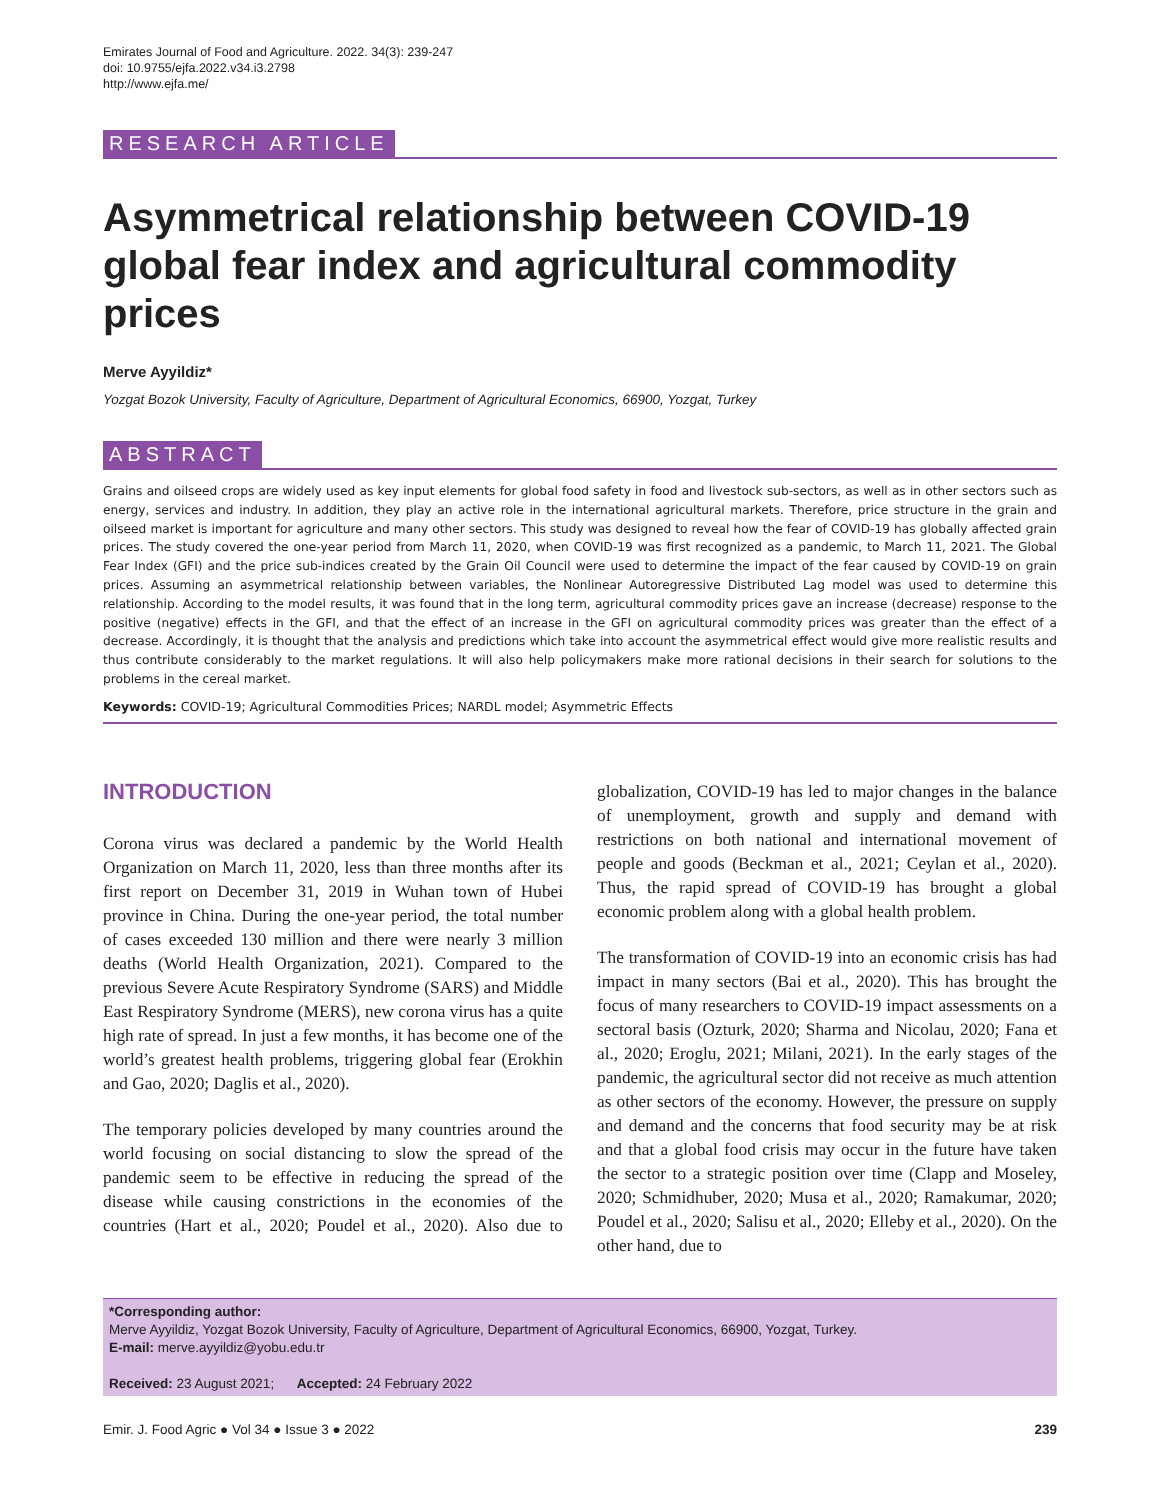Emirates Journal of Food and Agriculture. 2022. 34(3): 239-247
doi: 10.9755/ejfa.2022.v34.i3.2798
http://www.ejfa.me/
RESEARCH ARTICLE
Asymmetrical relationship between COVID-19 global fear index and agricultural commodity prices
Merve Ayyildiz*
Yozgat Bozok University, Faculty of Agriculture, Department of Agricultural Economics, 66900, Yozgat, Turkey
ABSTRACT
Grains and oilseed crops are widely used as key input elements for global food safety in food and livestock sub-sectors, as well as in other sectors such as energy, services and industry. In addition, they play an active role in the international agricultural markets. Therefore, price structure in the grain and oilseed market is important for agriculture and many other sectors. This study was designed to reveal how the fear of COVID-19 has globally affected grain prices. The study covered the one-year period from March 11, 2020, when COVID-19 was first recognized as a pandemic, to March 11, 2021. The Global Fear Index (GFI) and the price sub-indices created by the Grain Oil Council were used to determine the impact of the fear caused by COVID-19 on grain prices. Assuming an asymmetrical relationship between variables, the Nonlinear Autoregressive Distributed Lag model was used to determine this relationship. According to the model results, it was found that in the long term, agricultural commodity prices gave an increase (decrease) response to the positive (negative) effects in the GFI, and that the effect of an increase in the GFI on agricultural commodity prices was greater than the effect of a decrease. Accordingly, it is thought that the analysis and predictions which take into account the asymmetrical effect would give more realistic results and thus contribute considerably to the market regulations. It will also help policymakers make more rational decisions in their search for solutions to the problems in the cereal market.
Keywords: COVID-19; Agricultural Commodities Prices; NARDL model; Asymmetric Effects
INTRODUCTION
Corona virus was declared a pandemic by the World Health Organization on March 11, 2020, less than three months after its first report on December 31, 2019 in Wuhan town of Hubei province in China. During the one-year period, the total number of cases exceeded 130 million and there were nearly 3 million deaths (World Health Organization, 2021). Compared to the previous Severe Acute Respiratory Syndrome (SARS) and Middle East Respiratory Syndrome (MERS), new corona virus has a quite high rate of spread. In just a few months, it has become one of the world’s greatest health problems, triggering global fear (Erokhin and Gao, 2020; Daglis et al., 2020).
The temporary policies developed by many countries around the world focusing on social distancing to slow the spread of the pandemic seem to be effective in reducing the spread of the disease while causing constrictions in the economies of the countries (Hart et al., 2020; Poudel et al., 2020). Also due to globalization, COVID-19 has led to major changes in the balance of unemployment, growth and supply and demand with restrictions on both national and international movement of people and goods (Beckman et al., 2021; Ceylan et al., 2020). Thus, the rapid spread of COVID-19 has brought a global economic problem along with a global health problem.
The transformation of COVID-19 into an economic crisis has had impact in many sectors (Bai et al., 2020). This has brought the focus of many researchers to COVID-19 impact assessments on a sectoral basis (Ozturk, 2020; Sharma and Nicolau, 2020; Fana et al., 2020; Eroglu, 2021; Milani, 2021). In the early stages of the pandemic, the agricultural sector did not receive as much attention as other sectors of the economy. However, the pressure on supply and demand and the concerns that food security may be at risk and that a global food crisis may occur in the future have taken the sector to a strategic position over time (Clapp and Moseley, 2020; Schmidhuber, 2020; Musa et al., 2020; Ramakumar, 2020; Poudel et al., 2020; Salisu et al., 2020; Elleby et al., 2020). On the other hand, due to
*Corresponding author:
Merve Ayyildiz, Yozgat Bozok University, Faculty of Agriculture, Department of Agricultural Economics, 66900, Yozgat, Turkey.
E-mail: merve.ayyildiz@yobu.edu.tr
Received: 23 August 2021; Accepted: 24 February 2022
Emir. J. Food Agric ● Vol 34 ● Issue 3 ● 2022 239